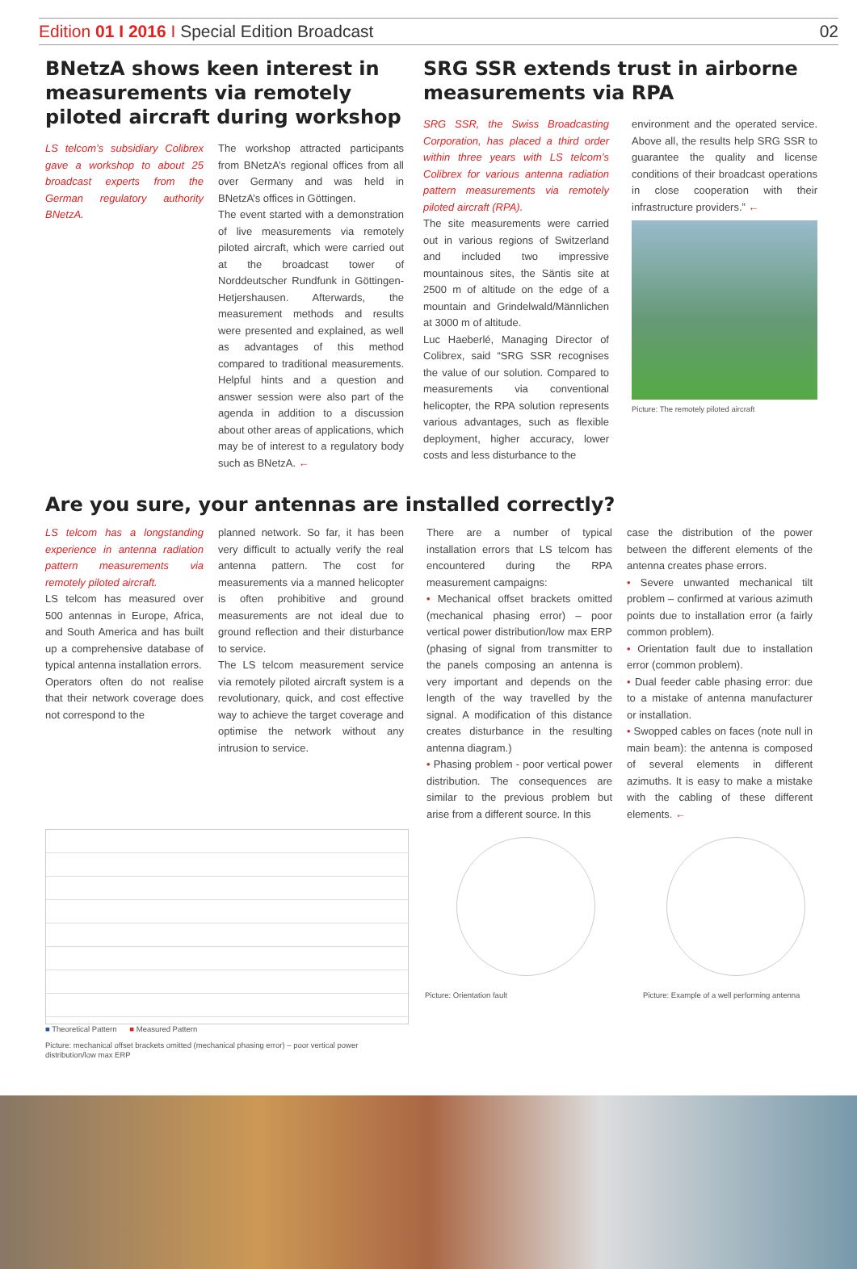Edition 01 I 2016 I Special Edition Broadcast 02
BNetzA shows keen interest in measurements via remotely piloted aircraft during workshop
LS telcom’s subsidiary Colibrex gave a workshop to about 25 broadcast experts from the German regulatory authority BNetzA.
The workshop attracted participants from BNetzA’s regional offices from all over Germany and was held in BNetzA’s offices in Göttingen.
The event started with a demonstration of live measurements via remotely piloted aircraft, which were carried out at the broadcast tower of Norddeutscher Rundfunk in Göttingen-Hetjershausen. Afterwards, the measurement methods and results were presented and explained, as well as advantages of this method compared to traditional measurements. Helpful hints and a question and answer session were also part of the agenda in addition to a discussion about other areas of applications, which may be of interest to a regulatory body such as BNetzA. ←
SRG SSR extends trust in airborne measurements via RPA
SRG SSR, the Swiss Broadcasting Corporation, has placed a third order within three years with LS telcom’s Colibrex for various antenna radiation pattern measurements via remotely piloted aircraft (RPA).
The site measurements were carried out in various regions of Switzerland and included two impressive mountainous sites, the Säntis site at 2500 m of altitude on the edge of a mountain and Grindelwald/Männlichen at 3000 m of altitude.
Luc Haeberlé, Managing Director of Colibrex, said “SRG SSR recognises the value of our solution. Compared to measurements via conventional helicopter, the RPA solution represents various advantages, such as flexible deployment, higher accuracy, lower costs and less disturbance to the
environment and the operated service. Above all, the results help SRG SSR to guarantee the quality and license conditions of their broadcast operations in close cooperation with their infrastructure providers.” ←
Picture: The remotely piloted aircraft
Are you sure, your antennas are installed correctly?
LS telcom has a longstanding experience in antenna radiation pattern measurements via remotely piloted aircraft.
LS telcom has measured over 500 antennas in Europe, Africa, and South America and has built up a comprehensive database of typical antenna installation errors.
Operators often do not realise that their network coverage does not correspond to the
planned network. So far, it has been very difficult to actually verify the real antenna pattern. The cost for measurements via a manned helicopter is often prohibitive and ground measurements are not ideal due to ground reflection and their disturbance to service.
The LS telcom measurement service via remotely piloted aircraft system is a revolutionary, quick, and cost effective way to achieve the target coverage and optimise the network without any intrusion to service.
There are a number of typical installation errors that LS telcom has encountered during the RPA measurement campaigns:
• Mechanical offset brackets omitted (mechanical phasing error) – poor vertical power distribution/low max ERP (phasing of signal from transmitter to the panels composing an antenna is very important and depends on the length of the way travelled by the signal. A modification of this distance creates disturbance in the resulting antenna diagram.)
• Phasing problem - poor vertical power distribution. The consequences are similar to the previous problem but arise from a different source. In this
case the distribution of the power between the different elements of the antenna creates phase errors.
• Severe unwanted mechanical tilt problem – confirmed at various azimuth points due to installation error (a fairly common problem).
• Orientation fault due to installation error (common problem).
• Dual feeder cable phasing error: due to a mistake of antenna manufacturer or installation.
• Swopped cables on faces (note null in main beam): the antenna is composed of several elements in different azimuths. It is easy to make a mistake with the cabling of these different elements. ←
■ Theoretical Pattern ■ Measured Pattern
Picture: mechanical offset brackets omitted (mechanical phasing error) – poor vertical power distribution/low max ERP
Picture: Orientation fault Picture: Example of a well performing antenna